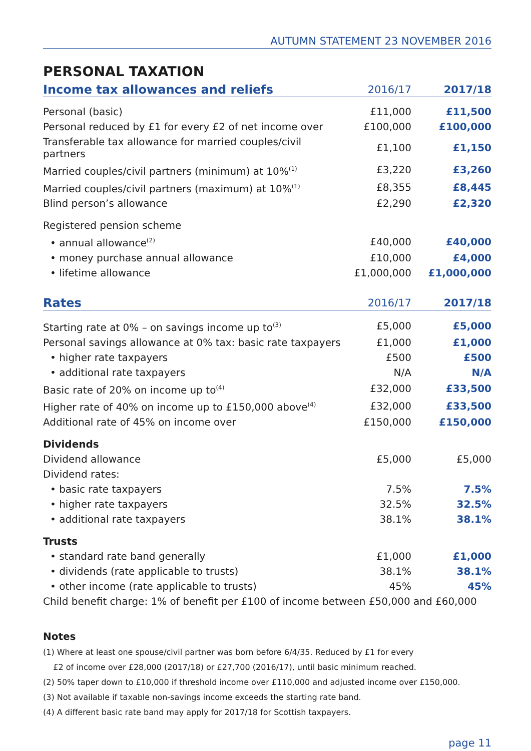AUTUMN STATEMENT 23 NOVEMBER 2016
PERSONAL TAXATION
| Income tax allowances and reliefs | 2016/17 | 2017/18 |
| --- | --- | --- |
| Personal (basic) | £11,000 | £11,500 |
| Personal reduced by £1 for every £2 of net income over | £100,000 | £100,000 |
| Transferable tax allowance for married couples/civil partners | £1,100 | £1,150 |
| Married couples/civil partners (minimum) at 10%<sup>(1)</sup> | £3,220 | £3,260 |
| Married couples/civil partners (maximum) at 10%<sup>(1)</sup> | £8,355 | £8,445 |
| Blind person’s allowance | £2,290 | £2,320 |
| Registered pension scheme | | |
| • annual allowance<sup>(2)</sup> | £40,000 | £40,000 |
| • money purchase annual allowance | £10,000 | £4,000 |
| • lifetime allowance | £1,000,000 | £1,000,000 |
| Rates | 2016/17 | 2017/18 |
| Starting rate at 0% – on savings income up to<sup>(3)</sup> | £5,000 | £5,000 |
| Personal savings allowance at 0% tax: basic rate taxpayers | £1,000 | £1,000 |
| • higher rate taxpayers | £500 | £500 |
| • additional rate taxpayers | N/A | N/A |
| Basic rate of 20% on income up to<sup>(4)</sup> | £32,000 | £33,500 |
| Higher rate of 40% on income up to £150,000 above<sup>(4)</sup> | £32,000 | £33,500 |
| Additional rate of 45% on income over | £150,000 | £150,000 |
| Dividends | | |
| Dividend allowance | £5,000 | £5,000 |
| Dividend rates: | | |
| • basic rate taxpayers | 7.5% | 7.5% |
| • higher rate taxpayers | 32.5% | 32.5% |
| • additional rate taxpayers | 38.1% | 38.1% |
| Trusts | | |
| • standard rate band generally | £1,000 | £1,000 |
| • dividends (rate applicable to trusts) | 38.1% | 38.1% |
| • other income (rate applicable to trusts) | 45% | 45% |
| Child benefit charge: 1% of benefit per £100 of income between £50,000 and £60,000 | | |
Notes
(1) Where at least one spouse/civil partner was born before 6/4/35. Reduced by £1 for every
£2 of income over £28,000 (2017/18) or £27,700 (2016/17), until basic minimum reached.
(2) 50% taper down to £10,000 if threshold income over £110,000 and adjusted income over £150,000.
(3) Not available if taxable non-savings income exceeds the starting rate band.
(4) A different basic rate band may apply for 2017/18 for Scottish taxpayers.
page 11